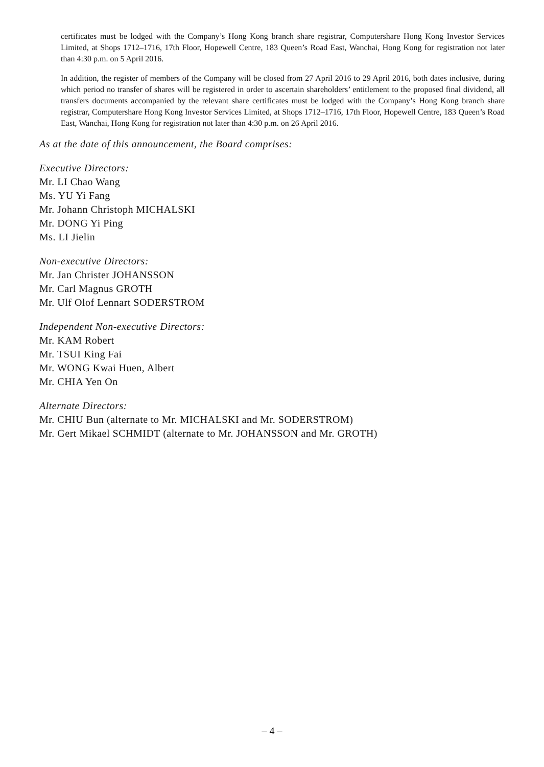certificates must be lodged with the Company’s Hong Kong branch share registrar, Computershare Hong Kong Investor Services Limited, at Shops 1712–1716, 17th Floor, Hopewell Centre, 183 Queen’s Road East, Wanchai, Hong Kong for registration not later than 4:30 p.m. on 5 April 2016.
In addition, the register of members of the Company will be closed from 27 April 2016 to 29 April 2016, both dates inclusive, during which period no transfer of shares will be registered in order to ascertain shareholders’ entitlement to the proposed final dividend, all transfers documents accompanied by the relevant share certificates must be lodged with the Company’s Hong Kong branch share registrar, Computershare Hong Kong Investor Services Limited, at Shops 1712–1716, 17th Floor, Hopewell Centre, 183 Queen’s Road East, Wanchai, Hong Kong for registration not later than 4:30 p.m. on 26 April 2016.
As at the date of this announcement, the Board comprises:
Executive Directors:
Mr. LI Chao Wang
Ms. YU Yi Fang
Mr. Johann Christoph MICHALSKI
Mr. DONG Yi Ping
Ms. LI Jielin
Non-executive Directors:
Mr. Jan Christer JOHANSSON
Mr. Carl Magnus GROTH
Mr. Ulf Olof Lennart SODERSTROM
Independent Non-executive Directors:
Mr. KAM Robert
Mr. TSUI King Fai
Mr. WONG Kwai Huen, Albert
Mr. CHIA Yen On
Alternate Directors:
Mr. CHIU Bun (alternate to Mr. MICHALSKI and Mr. SODERSTROM)
Mr. Gert Mikael SCHMIDT (alternate to Mr. JOHANSSON and Mr. GROTH)
– 4 –